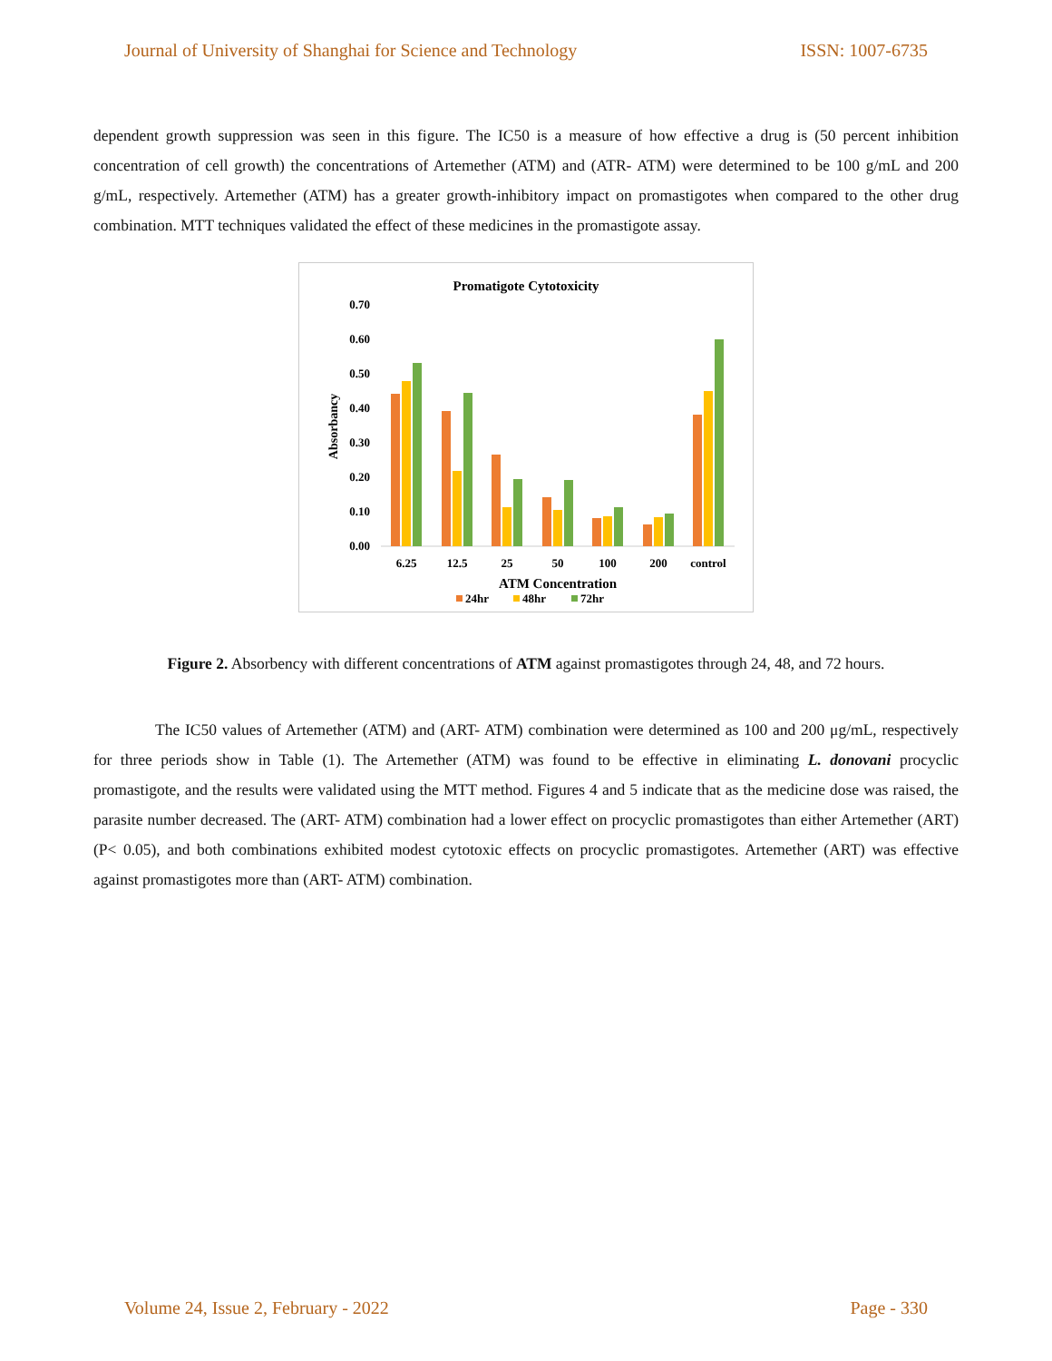Journal of University of Shanghai for Science and Technology ISSN: 1007-6735
dependent growth suppression was seen in this figure. The IC50 is a measure of how effective a drug is (50 percent inhibition concentration of cell growth) the concentrations of Artemether (ATM) and (ATR- ATM) were determined to be 100 g/mL and 200 g/mL, respectively. Artemether (ATM) has a greater growth-inhibitory impact on promastigotes when compared to the other drug combination. MTT techniques validated the effect of these medicines in the promastigote assay.
Promatigote Cytotoxicity
0.70
0.60
0.50
0.40
0.30
0.20
0.10
0.00
Absorbancy
6.25
12.5
25
50
100
200
control
ATM Concentration
24hr
48hr
72hr
Figure 2. Absorbency with different concentrations of ATM against promastigotes through 24, 48, and 72 hours.
The IC50 values of Artemether (ATM) and (ART- ATM) combination were determined as 100 and 200 μg/mL, respectively for three periods show in Table (1). The Artemether (ATM) was found to be effective in eliminating L. donovani procyclic promastigote, and the results were validated using the MTT method. Figures 4 and 5 indicate that as the medicine dose was raised, the parasite number decreased. The (ART- ATM) combination had a lower effect on procyclic promastigotes than either Artemether (ART) (P< 0.05), and both combinations exhibited modest cytotoxic effects on procyclic promastigotes. Artemether (ART) was effective against promastigotes more than (ART- ATM) combination.
Volume 24, Issue 2, February - 2022 Page - 330